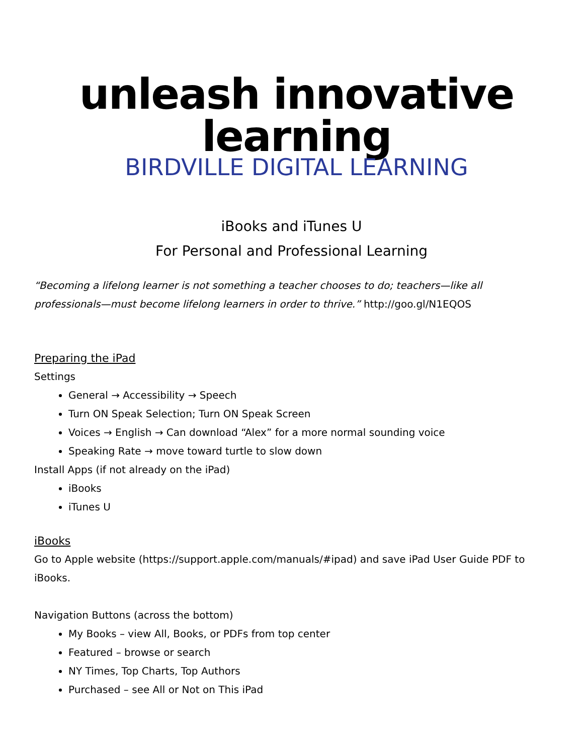unleash innovative learning
BIRDVILLE DIGITAL LEARNING
iBooks and iTunes U
For Personal and Professional Learning
“Becoming a lifelong learner is not something a teacher chooses to do; teachers—like all professionals—must become lifelong learners in order to thrive.” http://goo.gl/N1EQOS
Preparing the iPad
Settings
General → Accessibility → Speech
Turn ON Speak Selection; Turn ON Speak Screen
Voices → English → Can download “Alex” for a more normal sounding voice
Speaking Rate → move toward turtle to slow down
Install Apps (if not already on the iPad)
iBooks
iTunes U
iBooks
Go to Apple website (https://support.apple.com/manuals/#ipad) and save iPad User Guide PDF to iBooks.
Navigation Buttons (across the bottom)
My Books – view All, Books, or PDFs from top center
Featured – browse or search
NY Times, Top Charts, Top Authors
Purchased – see All or Not on This iPad